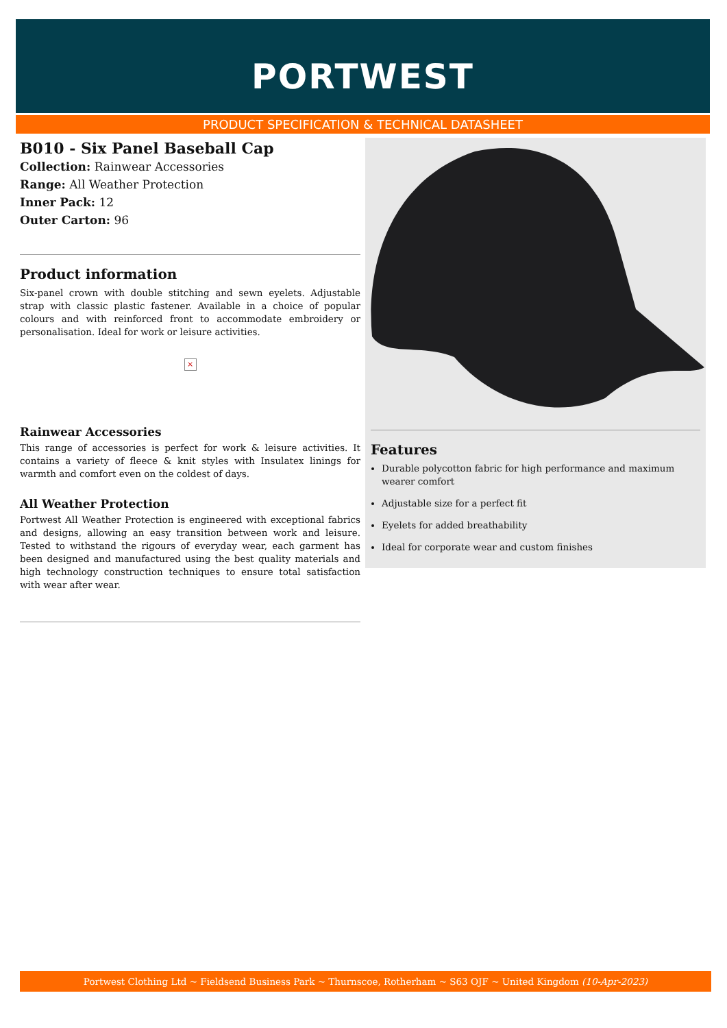PORTWEST
PRODUCT SPECIFICATION & TECHNICAL DATASHEET
B010 - Six Panel Baseball Cap
Collection: Rainwear Accessories
Range: All Weather Protection
Inner Pack: 12
Outer Carton: 96
Product information
Six-panel crown with double stitching and sewn eyelets. Adjustable strap with classic plastic fastener. Available in a choice of popular colours and with reinforced front to accommodate embroidery or personalisation. Ideal for work or leisure activities.
×
Rainwear Accessories
This range of accessories is perfect for work & leisure activities. It contains a variety of fleece & knit styles with Insulatex linings for warmth and comfort even on the coldest of days.
All Weather Protection
Portwest All Weather Protection is engineered with exceptional fabrics and designs, allowing an easy transition between work and leisure. Tested to withstand the rigours of everyday wear, each garment has been designed and manufactured using the best quality materials and high technology construction techniques to ensure total satisfaction with wear after wear.
Features
Durable polycotton fabric for high performance and maximum wearer comfort
Adjustable size for a perfect fit
Eyelets for added breathability
Ideal for corporate wear and custom finishes
Portwest Clothing Ltd ~ Fieldsend Business Park ~ Thurnscoe, Rotherham ~ S63 OJF ~ United Kingdom (10-Apr-2023)